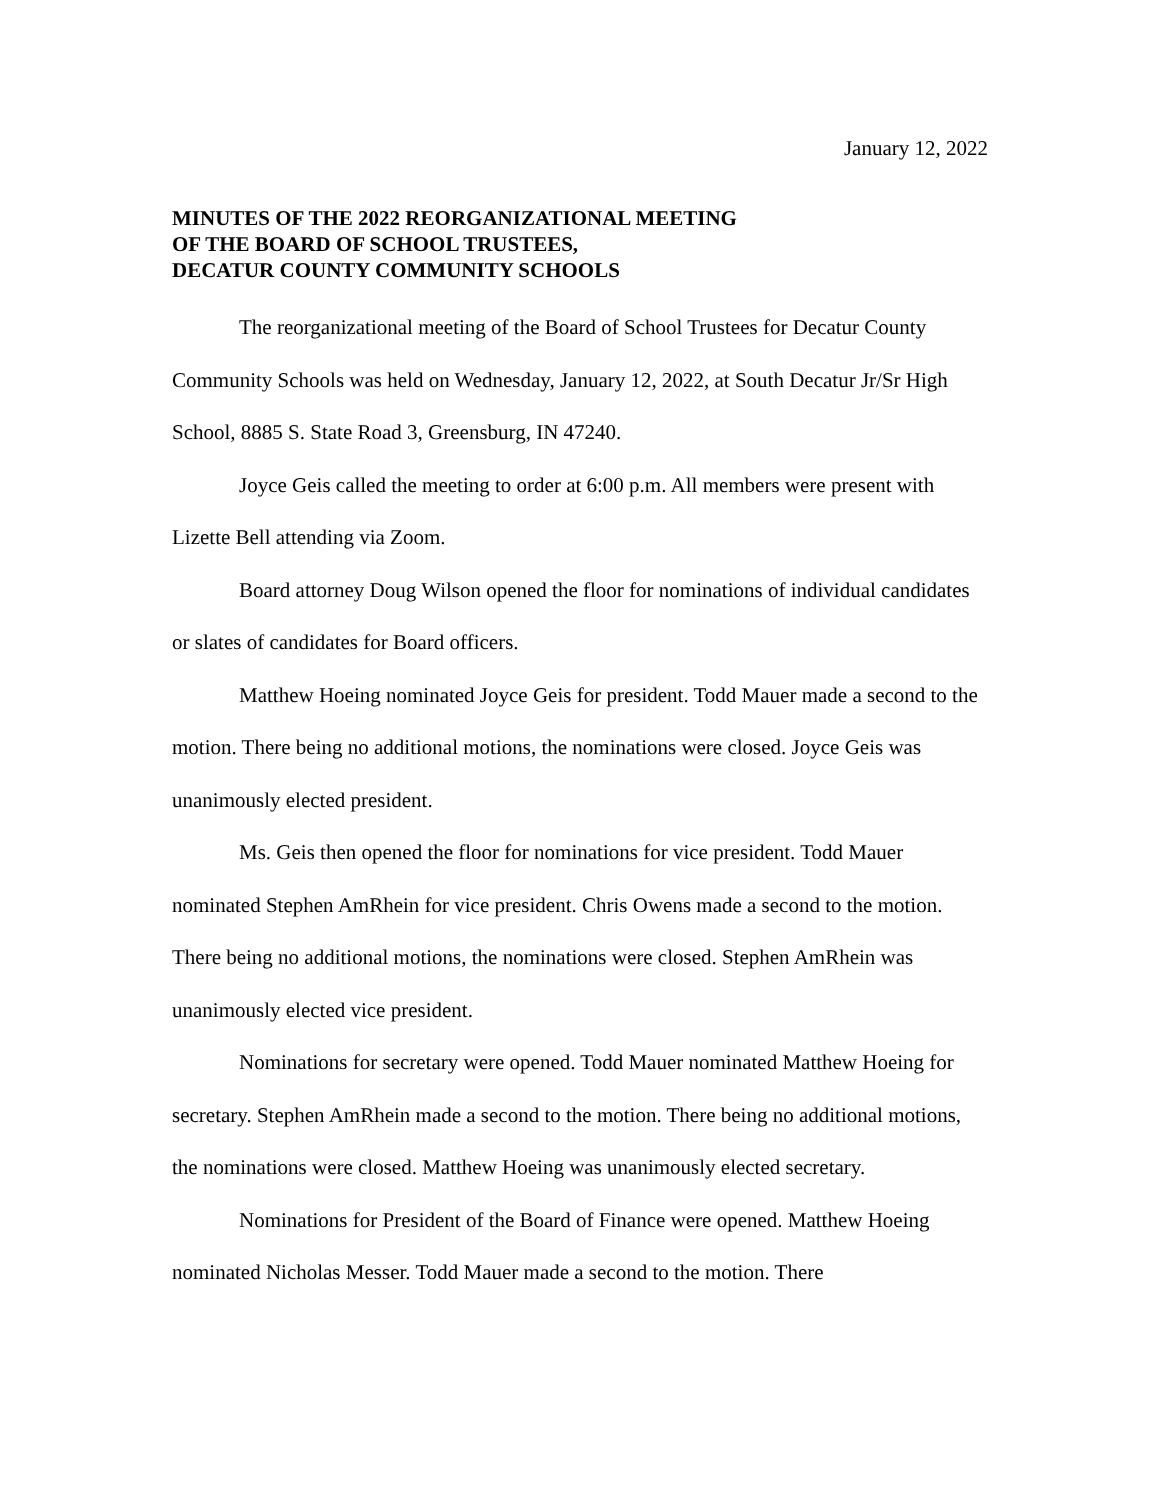January 12, 2022
MINUTES OF THE 2022 REORGANIZATIONAL MEETING
OF THE BOARD OF SCHOOL TRUSTEES,
DECATUR COUNTY COMMUNITY SCHOOLS
The reorganizational meeting of the Board of School Trustees for Decatur County Community Schools was held on Wednesday, January 12, 2022, at South Decatur Jr/Sr High School, 8885 S. State Road 3, Greensburg, IN 47240.
Joyce Geis called the meeting to order at 6:00 p.m. All members were present with Lizette Bell attending via Zoom.
Board attorney Doug Wilson opened the floor for nominations of individual candidates or slates of candidates for Board officers.
Matthew Hoeing nominated Joyce Geis for president. Todd Mauer made a second to the motion. There being no additional motions, the nominations were closed. Joyce Geis was unanimously elected president.
Ms. Geis then opened the floor for nominations for vice president. Todd Mauer nominated Stephen AmRhein for vice president. Chris Owens made a second to the motion. There being no additional motions, the nominations were closed. Stephen AmRhein was unanimously elected vice president.
Nominations for secretary were opened. Todd Mauer nominated Matthew Hoeing for secretary. Stephen AmRhein made a second to the motion. There being no additional motions, the nominations were closed. Matthew Hoeing was unanimously elected secretary.
Nominations for President of the Board of Finance were opened. Matthew Hoeing nominated Nicholas Messer. Todd Mauer made a second to the motion. There